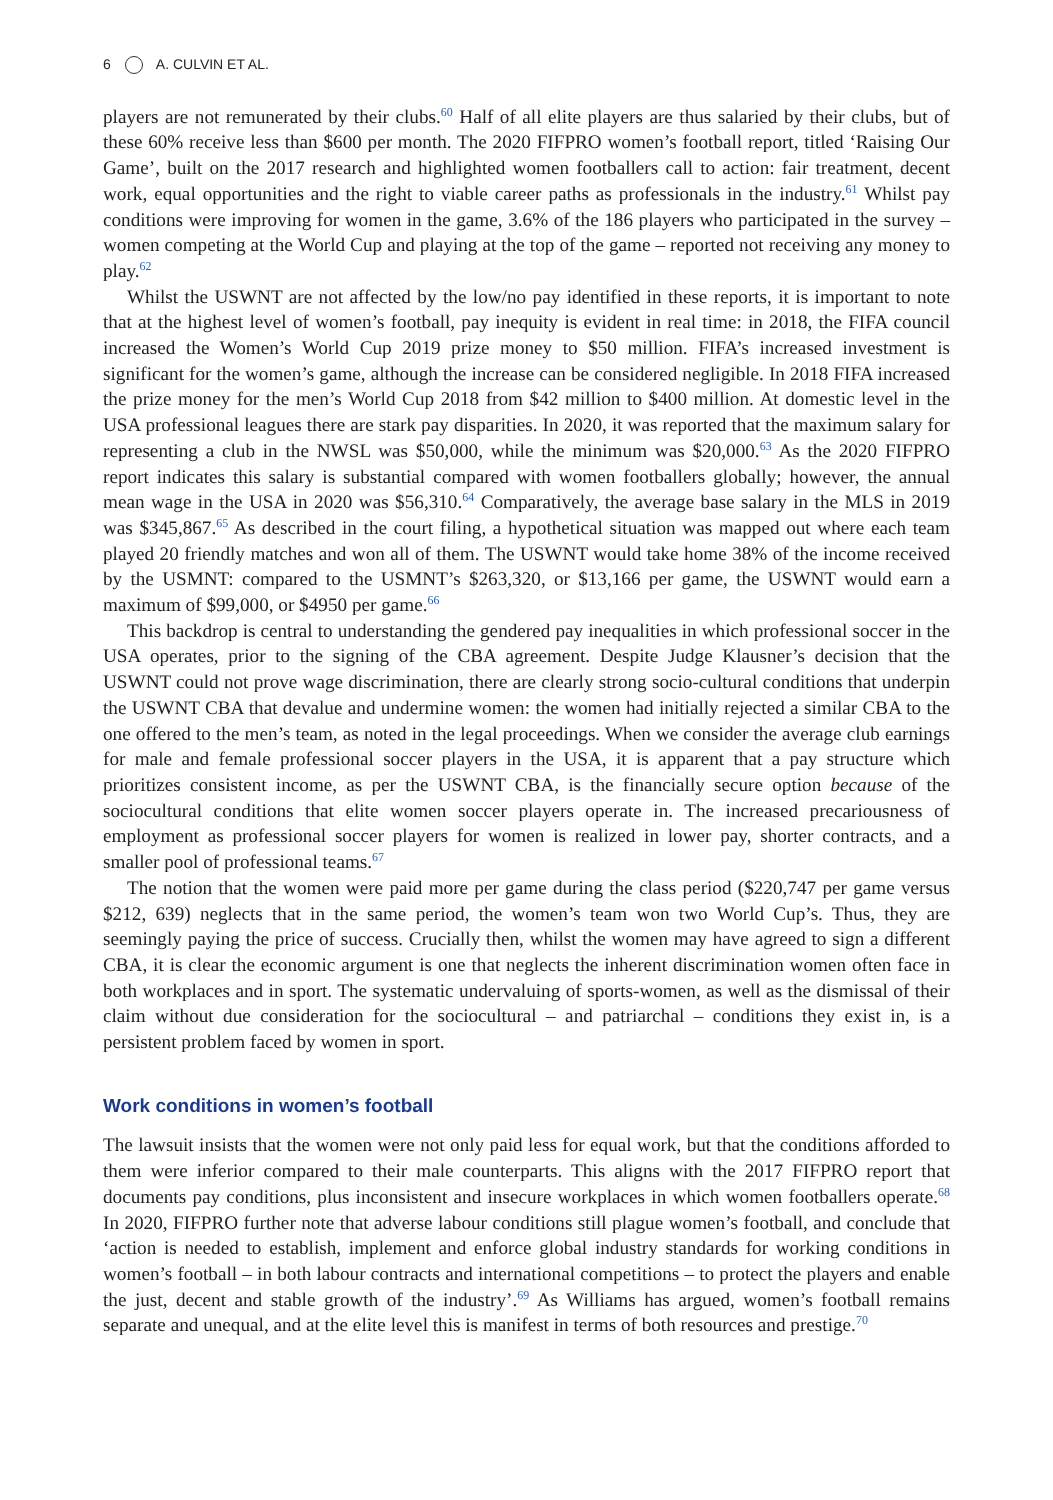6 A. CULVIN ET AL.
players are not remunerated by their clubs.<sup>60</sup> Half of all elite players are thus salaried by their clubs, but of these 60% receive less than $600 per month. The 2020 FIFPRO women’s football report, titled ‘Raising Our Game’, built on the 2017 research and highlighted women footballers call to action: fair treatment, decent work, equal opportunities and the right to viable career paths as professionals in the industry.<sup>61</sup> Whilst pay conditions were improving for women in the game, 3.6% of the 186 players who participated in the survey – women competing at the World Cup and playing at the top of the game – reported not receiving any money to play.<sup>62</sup>
Whilst the USWNT are not affected by the low/no pay identified in these reports, it is important to note that at the highest level of women’s football, pay inequity is evident in real time: in 2018, the FIFA council increased the Women’s World Cup 2019 prize money to $50 million. FIFA’s increased investment is significant for the women’s game, although the increase can be considered negligible. In 2018 FIFA increased the prize money for the men’s World Cup 2018 from $42 million to $400 million. At domestic level in the USA professional leagues there are stark pay disparities. In 2020, it was reported that the maximum salary for representing a club in the NWSL was $50,000, while the minimum was $20,000.<sup>63</sup> As the 2020 FIFPRO report indicates this salary is substantial compared with women footballers globally; however, the annual mean wage in the USA in 2020 was $56,310.<sup>64</sup> Comparatively, the average base salary in the MLS in 2019 was $345,867.<sup>65</sup> As described in the court filing, a hypothetical situation was mapped out where each team played 20 friendly matches and won all of them. The USWNT would take home 38% of the income received by the USMNT: compared to the USMNT’s $263,320, or $13,166 per game, the USWNT would earn a maximum of $99,000, or $4950 per game.<sup>66</sup>
This backdrop is central to understanding the gendered pay inequalities in which professional soccer in the USA operates, prior to the signing of the CBA agreement. Despite Judge Klausner’s decision that the USWNT could not prove wage discrimination, there are clearly strong socio-cultural conditions that underpin the USWNT CBA that devalue and undermine women: the women had initially rejected a similar CBA to the one offered to the men’s team, as noted in the legal proceedings. When we consider the average club earnings for male and female professional soccer players in the USA, it is apparent that a pay structure which prioritizes consistent income, as per the USWNT CBA, is the financially secure option because of the sociocultural conditions that elite women soccer players operate in. The increased precariousness of employment as professional soccer players for women is realized in lower pay, shorter contracts, and a smaller pool of professional teams.<sup>67</sup>
The notion that the women were paid more per game during the class period ($220,747 per game versus $212, 639) neglects that in the same period, the women’s team won two World Cup’s. Thus, they are seemingly paying the price of success. Crucially then, whilst the women may have agreed to sign a different CBA, it is clear the economic argument is one that neglects the inherent discrimination women often face in both workplaces and in sport. The systematic undervaluing of sports-women, as well as the dismissal of their claim without due consideration for the sociocultural – and patriarchal – conditions they exist in, is a persistent problem faced by women in sport.
Work conditions in women’s football
The lawsuit insists that the women were not only paid less for equal work, but that the conditions afforded to them were inferior compared to their male counterparts. This aligns with the 2017 FIFPRO report that documents pay conditions, plus inconsistent and insecure workplaces in which women footballers operate.<sup>68</sup> In 2020, FIFPRO further note that adverse labour conditions still plague women’s football, and conclude that ‘action is needed to establish, implement and enforce global industry standards for working conditions in women’s football – in both labour contracts and international competitions – to protect the players and enable the just, decent and stable growth of the industry’.<sup>69</sup> As Williams has argued, women’s football remains separate and unequal, and at the elite level this is manifest in terms of both resources and prestige.<sup>70</sup>